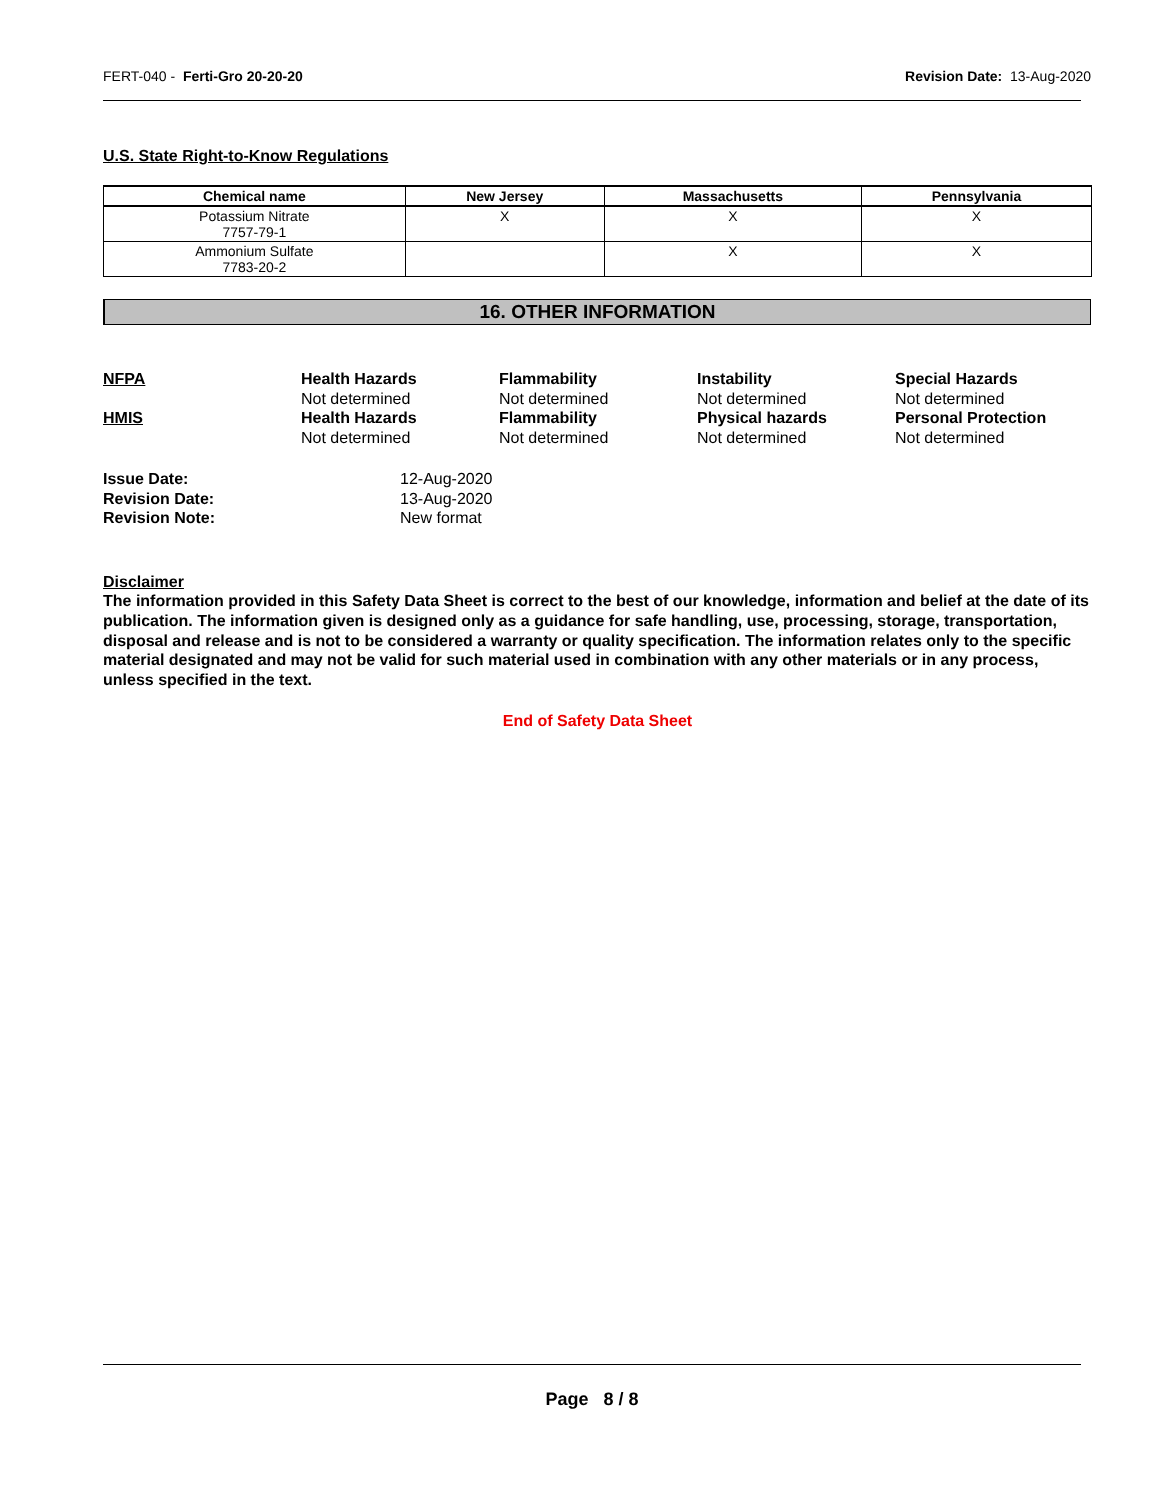FERT-040 - Ferti-Gro 20-20-20 Revision Date: 13-Aug-2020
U.S. State Right-to-Know Regulations
| Chemical name | New Jersey | Massachusetts | Pennsylvania |
| --- | --- | --- | --- |
| Potassium Nitrate 7757-79-1 | X | X | X |
| Ammonium Sulfate 7783-20-2 | | X | X |
16. OTHER INFORMATION
NFPA
Health Hazards
Not determined
Flammability
Not determined
Instability
Not determined
Special Hazards
Not determined
HMIS
Health Hazards
Not determined
Flammability
Not determined
Physical hazards
Not determined
Personal Protection
Not determined
Issue Date: 12-Aug-2020 Revision Date: 13-Aug-2020 Revision Note: New format
Disclaimer
The information provided in this Safety Data Sheet is correct to the best of our knowledge, information and belief at the date of its publication. The information given is designed only as a guidance for safe handling, use, processing, storage, transportation, disposal and release and is not to be considered a warranty or quality specification. The information relates only to the specific material designated and may not be valid for such material used in combination with any other materials or in any process, unless specified in the text.
End of Safety Data Sheet
Page 8 / 8